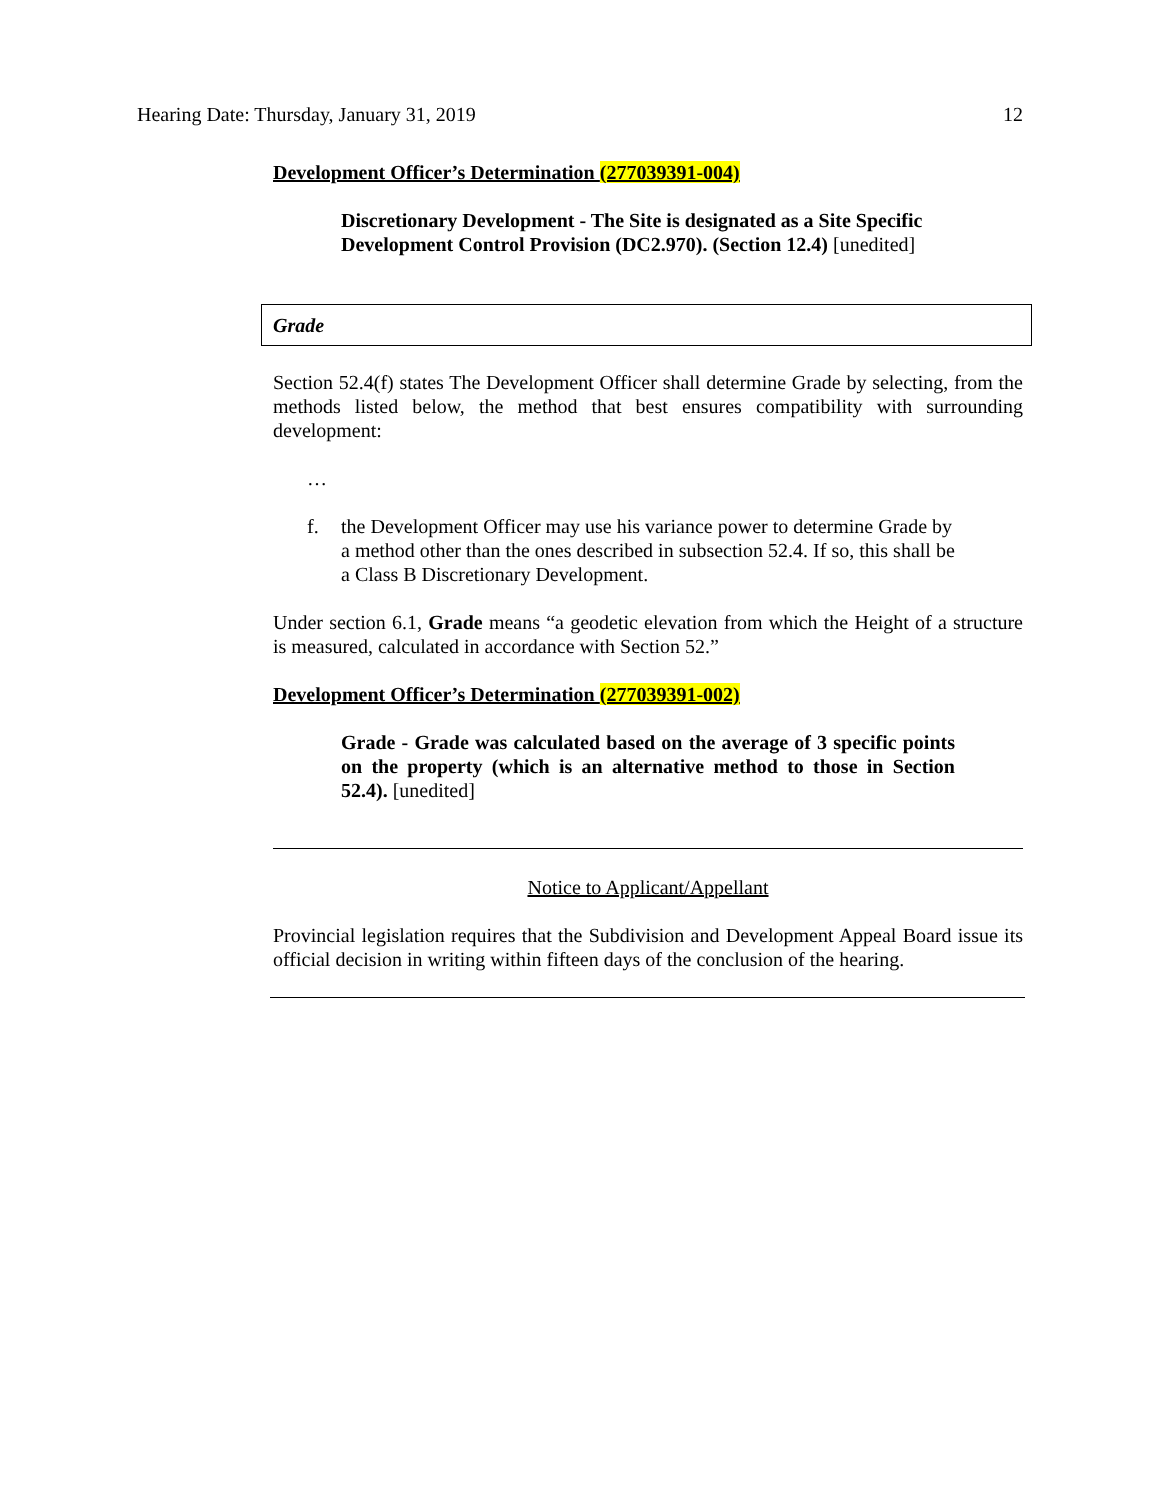Hearing Date: Thursday, January 31, 2019 12
Development Officer’s Determination (277039391-004)
Discretionary Development - The Site is designated as a Site Specific Development Control Provision (DC2.970). (Section 12.4) [unedited]
Grade
Section 52.4(f) states The Development Officer shall determine Grade by selecting, from the methods listed below, the method that best ensures compatibility with surrounding development:
…
f. the Development Officer may use his variance power to determine Grade by a method other than the ones described in subsection 52.4. If so, this shall be a Class B Discretionary Development.
Under section 6.1, Grade means “a geodetic elevation from which the Height of a structure is measured, calculated in accordance with Section 52.”
Development Officer’s Determination (277039391-002)
Grade - Grade was calculated based on the average of 3 specific points on the property (which is an alternative method to those in Section 52.4). [unedited]
Notice to Applicant/Appellant
Provincial legislation requires that the Subdivision and Development Appeal Board issue its official decision in writing within fifteen days of the conclusion of the hearing.